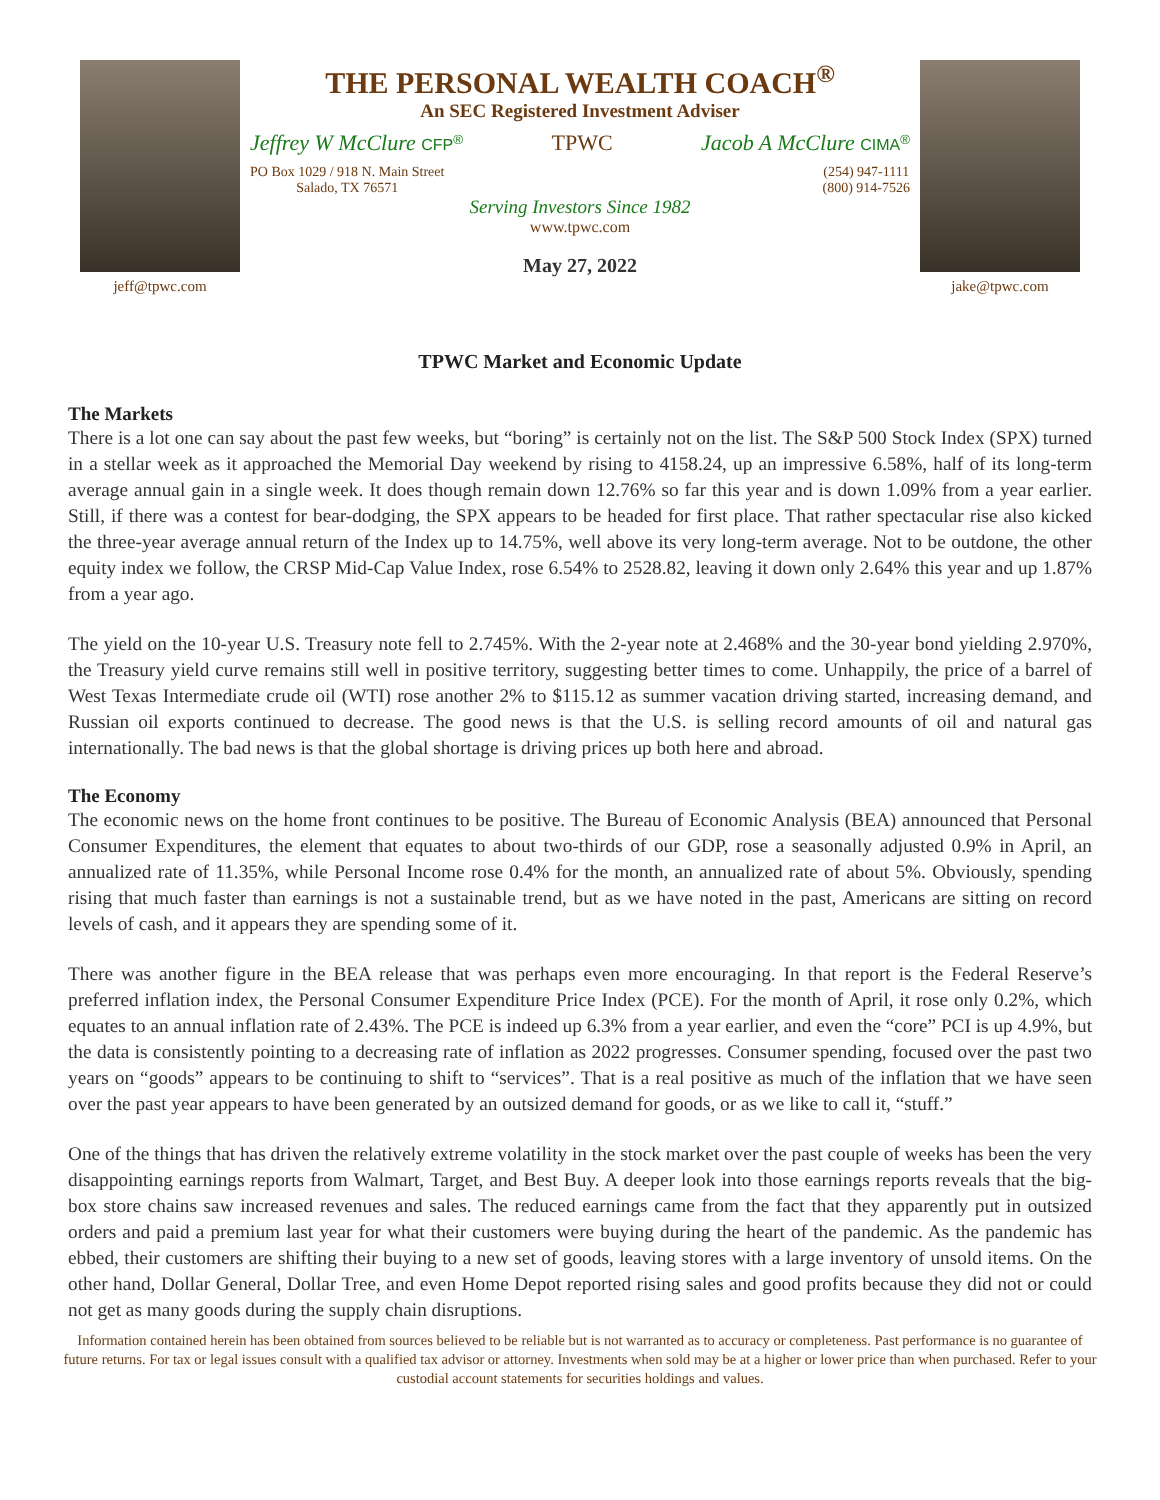jeff@tpwc.com
THE PERSONAL WEALTH COACH<sup>®</sup>
An SEC Registered Investment Adviser
Jeffrey W McClure CFP<sup>®</sup> TPWC Jacob A McClure CIMA<sup>®</sup>
PO Box 1029 / 918 N. Main Street
Salado, TX 76571 (254) 947-1111
(800) 914-7526
Serving Investors Since 1982
www.tpwc.com
May 27, 2022
jake@tpwc.com
TPWC Market and Economic Update
The Markets
There is a lot one can say about the past few weeks, but “boring” is certainly not on the list. The S&P 500 Stock Index (SPX) turned in a stellar week as it approached the Memorial Day weekend by rising to 4158.24, up an impressive 6.58%, half of its long-term average annual gain in a single week. It does though remain down 12.76% so far this year and is down 1.09% from a year earlier. Still, if there was a contest for bear-dodging, the SPX appears to be headed for first place. That rather spectacular rise also kicked the three-year average annual return of the Index up to 14.75%, well above its very long-term average. Not to be outdone, the other equity index we follow, the CRSP Mid-Cap Value Index, rose 6.54% to 2528.82, leaving it down only 2.64% this year and up 1.87% from a year ago.
The yield on the 10-year U.S. Treasury note fell to 2.745%. With the 2-year note at 2.468% and the 30-year bond yielding 2.970%, the Treasury yield curve remains still well in positive territory, suggesting better times to come. Unhappily, the price of a barrel of West Texas Intermediate crude oil (WTI) rose another 2% to $115.12 as summer vacation driving started, increasing demand, and Russian oil exports continued to decrease. The good news is that the U.S. is selling record amounts of oil and natural gas internationally. The bad news is that the global shortage is driving prices up both here and abroad.
The Economy
The economic news on the home front continues to be positive. The Bureau of Economic Analysis (BEA) announced that Personal Consumer Expenditures, the element that equates to about two-thirds of our GDP, rose a seasonally adjusted 0.9% in April, an annualized rate of 11.35%, while Personal Income rose 0.4% for the month, an annualized rate of about 5%. Obviously, spending rising that much faster than earnings is not a sustainable trend, but as we have noted in the past, Americans are sitting on record levels of cash, and it appears they are spending some of it.
There was another figure in the BEA release that was perhaps even more encouraging. In that report is the Federal Reserve’s preferred inflation index, the Personal Consumer Expenditure Price Index (PCE). For the month of April, it rose only 0.2%, which equates to an annual inflation rate of 2.43%. The PCE is indeed up 6.3% from a year earlier, and even the “core” PCI is up 4.9%, but the data is consistently pointing to a decreasing rate of inflation as 2022 progresses. Consumer spending, focused over the past two years on “goods” appears to be continuing to shift to “services”. That is a real positive as much of the inflation that we have seen over the past year appears to have been generated by an outsized demand for goods, or as we like to call it, “stuff.”
One of the things that has driven the relatively extreme volatility in the stock market over the past couple of weeks has been the very disappointing earnings reports from Walmart, Target, and Best Buy. A deeper look into those earnings reports reveals that the big-box store chains saw increased revenues and sales. The reduced earnings came from the fact that they apparently put in outsized orders and paid a premium last year for what their customers were buying during the heart of the pandemic. As the pandemic has ebbed, their customers are shifting their buying to a new set of goods, leaving stores with a large inventory of unsold items. On the other hand, Dollar General, Dollar Tree, and even Home Depot reported rising sales and good profits because they did not or could not get as many goods during the supply chain disruptions.
Information contained herein has been obtained from sources believed to be reliable but is not warranted as to accuracy or completeness. Past performance is no guarantee of future returns. For tax or legal issues consult with a qualified tax advisor or attorney. Investments when sold may be at a higher or lower price than when purchased. Refer to your custodial account statements for securities holdings and values.